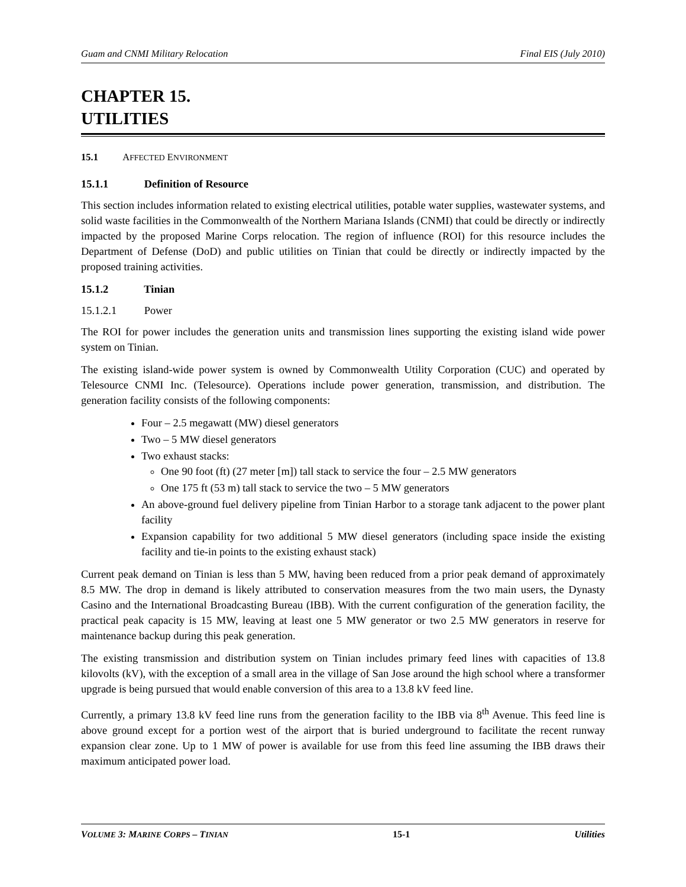Guam and CNMI Military Relocation Final EIS (July 2010)
CHAPTER 15.
UTILITIES
15.1 AFFECTED ENVIRONMENT
15.1.1 Definition of Resource
This section includes information related to existing electrical utilities, potable water supplies, wastewater systems, and solid waste facilities in the Commonwealth of the Northern Mariana Islands (CNMI) that could be directly or indirectly impacted by the proposed Marine Corps relocation. The region of influence (ROI) for this resource includes the Department of Defense (DoD) and public utilities on Tinian that could be directly or indirectly impacted by the proposed training activities.
15.1.2 Tinian
15.1.2.1 Power
The ROI for power includes the generation units and transmission lines supporting the existing island wide power system on Tinian.
The existing island-wide power system is owned by Commonwealth Utility Corporation (CUC) and operated by Telesource CNMI Inc. (Telesource). Operations include power generation, transmission, and distribution. The generation facility consists of the following components:
Four – 2.5 megawatt (MW) diesel generators
Two – 5 MW diesel generators
Two exhaust stacks:
One 90 foot (ft) (27 meter [m]) tall stack to service the four – 2.5 MW generators
One 175 ft (53 m) tall stack to service the two – 5 MW generators
An above-ground fuel delivery pipeline from Tinian Harbor to a storage tank adjacent to the power plant facility
Expansion capability for two additional 5 MW diesel generators (including space inside the existing facility and tie-in points to the existing exhaust stack)
Current peak demand on Tinian is less than 5 MW, having been reduced from a prior peak demand of approximately 8.5 MW. The drop in demand is likely attributed to conservation measures from the two main users, the Dynasty Casino and the International Broadcasting Bureau (IBB). With the current configuration of the generation facility, the practical peak capacity is 15 MW, leaving at least one 5 MW generator or two 2.5 MW generators in reserve for maintenance backup during this peak generation.
The existing transmission and distribution system on Tinian includes primary feed lines with capacities of 13.8 kilovolts (kV), with the exception of a small area in the village of San Jose around the high school where a transformer upgrade is being pursued that would enable conversion of this area to a 13.8 kV feed line.
Currently, a primary 13.8 kV feed line runs from the generation facility to the IBB via 8<sup>th</sup> Avenue. This feed line is above ground except for a portion west of the airport that is buried underground to facilitate the recent runway expansion clear zone. Up to 1 MW of power is available for use from this feed line assuming the IBB draws their maximum anticipated power load.
VOLUME 3: MARINE CORPS – TINIAN 15-1 Utilities